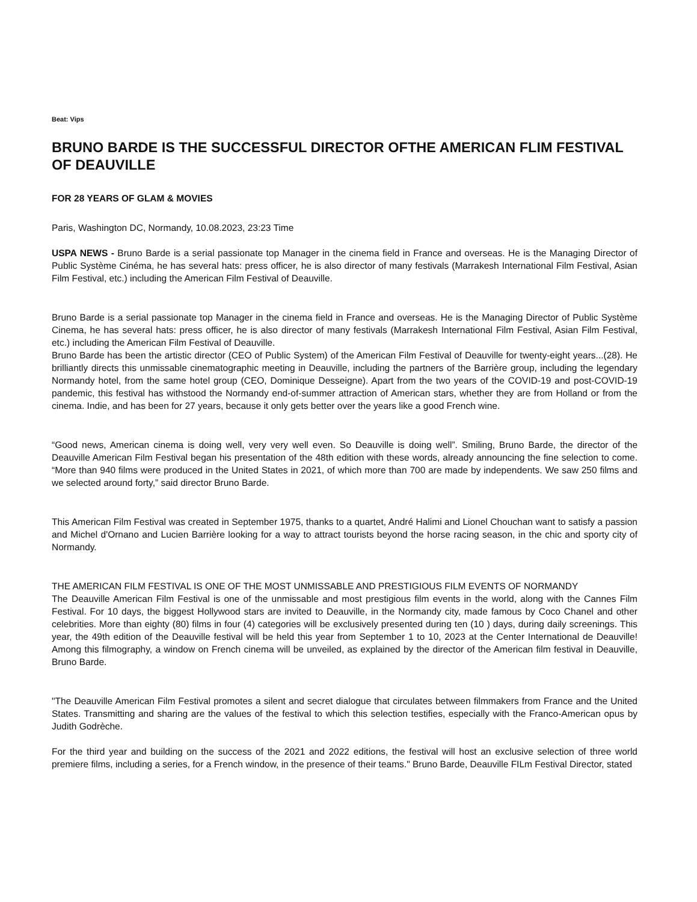Beat: Vips
BRUNO BARDE IS THE SUCCESSFUL DIRECTOR OFTHE AMERICAN FLIM FESTIVAL OF DEAUVILLE
FOR 28 YEARS OF GLAM & MOVIES
Paris, Washington DC, Normandy, 10.08.2023, 23:23 Time
USPA NEWS - Bruno Barde is a serial passionate top Manager in the cinema field in France and overseas. He is the Managing Director of Public Système Cinéma, he has several hats: press officer, he is also director of many festivals (Marrakesh International Film Festival, Asian Film Festival, etc.) including the American Film Festival of Deauville.
Bruno Barde is a serial passionate top Manager in the cinema field in France and overseas. He is the Managing Director of Public Système Cinema, he has several hats: press officer, he is also director of many festivals (Marrakesh International Film Festival, Asian Film Festival, etc.) including the American Film Festival of Deauville.
Bruno Barde has been the artistic director (CEO of Public System) of the American Film Festival of Deauville for twenty-eight years...(28). He brilliantly directs this unmissable cinematographic meeting in Deauville, including the partners of the Barrière group, including the legendary Normandy hotel, from the same hotel group (CEO, Dominique Desseigne). Apart from the two years of the COVID-19 and post-COVID-19 pandemic, this festival has withstood the Normandy end-of-summer attraction of American stars, whether they are from Holland or from the cinema. Indie, and has been for 27 years, because it only gets better over the years like a good French wine.
“Good news, American cinema is doing well, very very well even. So Deauville is doing well”. Smiling, Bruno Barde, the director of the Deauville American Film Festival began his presentation of the 48th edition with these words, already announcing the fine selection to come. “More than 940 films were produced in the United States in 2021, of which more than 700 are made by independents. We saw 250 films and we selected around forty,” said director Bruno Barde.
This American Film Festival was created in September 1975, thanks to a quartet, André Halimi and Lionel Chouchan want to satisfy a passion and Michel d'Ornano and Lucien Barrière looking for a way to attract tourists beyond the horse racing season, in the chic and sporty city of Normandy.
THE AMERICAN FILM FESTIVAL IS ONE OF THE MOST UNMISSABLE AND PRESTIGIOUS FILM EVENTS OF NORMANDY
The Deauville American Film Festival is one of the unmissable and most prestigious film events in the world, along with the Cannes Film Festival. For 10 days, the biggest Hollywood stars are invited to Deauville, in the Normandy city, made famous by Coco Chanel and other celebrities. More than eighty (80) films in four (4) categories will be exclusively presented during ten (10 ) days, during daily screenings. This year, the 49th edition of the Deauville festival will be held this year from September 1 to 10, 2023 at the Center International de Deauville! Among this filmography, a window on French cinema will be unveiled, as explained by the director of the American film festival in Deauville, Bruno Barde.
"The Deauville American Film Festival promotes a silent and secret dialogue that circulates between filmmakers from France and the United States. Transmitting and sharing are the values of the festival to which this selection testifies, especially with the Franco-American opus by Judith Godrèche.
For the third year and building on the success of the 2021 and 2022 editions, the festival will host an exclusive selection of three world premiere films, including a series, for a French window, in the presence of their teams." Bruno Barde, Deauville FILm Festival Director, stated